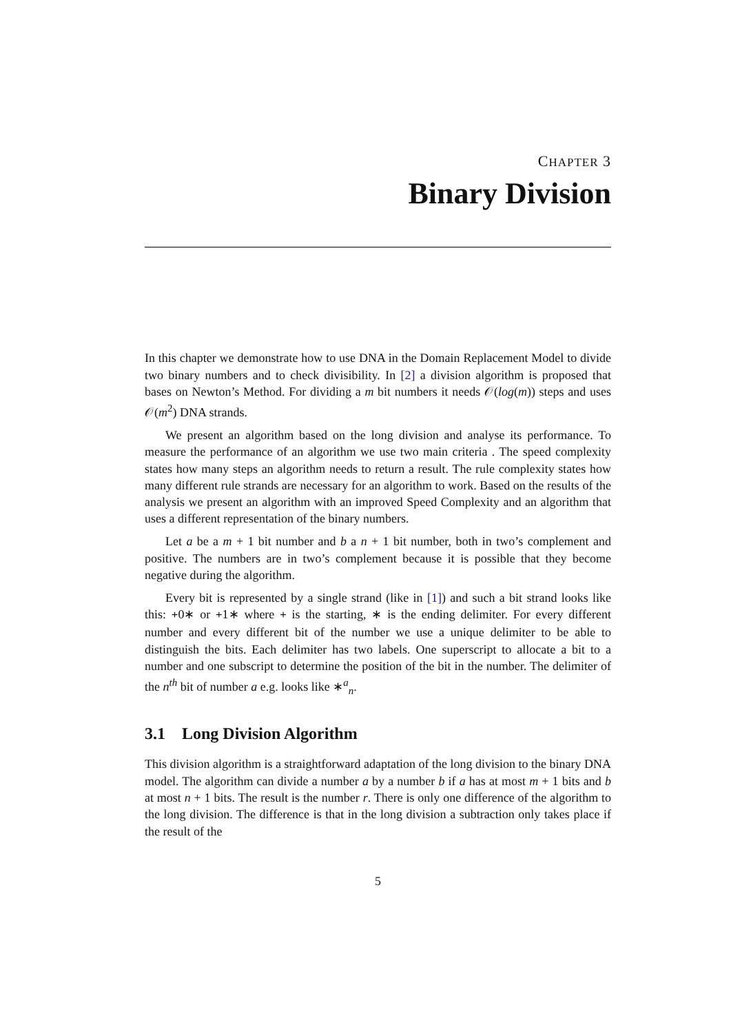CHAPTER 3
Binary Division
In this chapter we demonstrate how to use DNA in the Domain Replacement Model to divide two binary numbers and to check divisibility. In [2] a division algorithm is proposed that bases on Newton’s Method. For dividing a m bit numbers it needs 𝒪(log(m)) steps and uses 𝒪(m<sup>2</sup>) DNA strands.
We present an algorithm based on the long division and analyse its performance. To measure the performance of an algorithm we use two main criteria . The speed complexity states how many steps an algorithm needs to return a result. The rule complexity states how many different rule strands are necessary for an algorithm to work. Based on the results of the analysis we present an algorithm with an improved Speed Complexity and an algorithm that uses a different representation of the binary numbers.
Let a be a m + 1 bit number and b a n + 1 bit number, both in two’s complement and positive. The numbers are in two’s complement because it is possible that they become negative during the algorithm.
Every bit is represented by a single strand (like in [1]) and such a bit strand looks like this: +0∗ or +1∗ where + is the starting, ∗ is the ending delimiter. For every different number and every different bit of the number we use a unique delimiter to be able to distinguish the bits. Each delimiter has two labels. One superscript to allocate a bit to a number and one subscript to determine the position of the bit in the number. The delimiter of the n<sup>th</sup> bit of number a e.g. looks like ∗<sup>a</sup><sub>n</sub>.
3.1 Long Division Algorithm
This division algorithm is a straightforward adaptation of the long division to the binary DNA model. The algorithm can divide a number a by a number b if a has at most m + 1 bits and b at most n + 1 bits. The result is the number r. There is only one difference of the algorithm to the long division. The difference is that in the long division a subtraction only takes place if the result of the
5